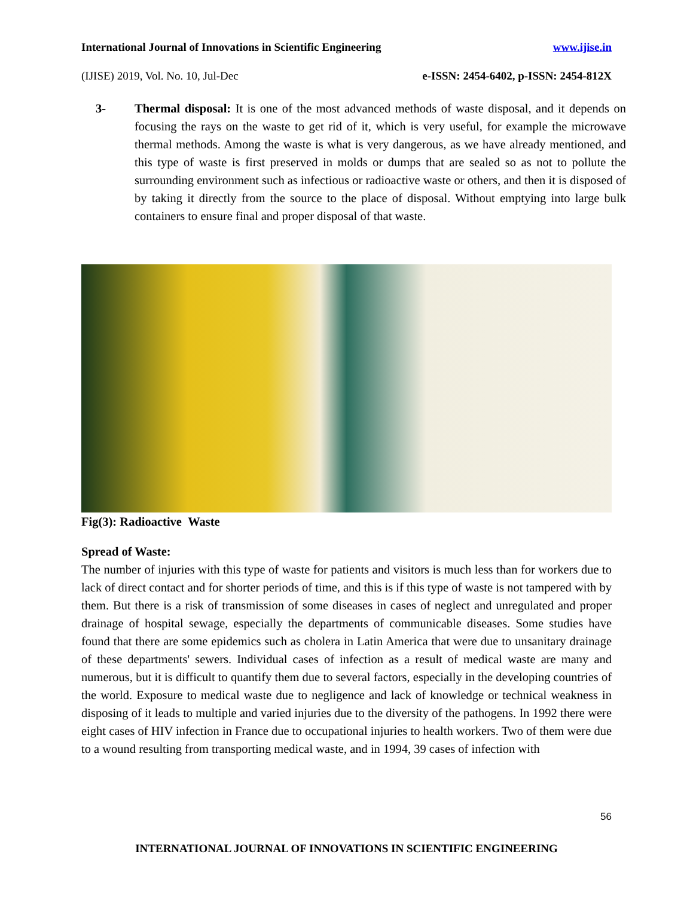International Journal of Innovations in Scientific Engineering www.ijise.in
(IJISE) 2019, Vol. No. 10, Jul-Dec e-ISSN: 2454-6402, p-ISSN: 2454-812X
3- Thermal disposal: It is one of the most advanced methods of waste disposal, and it depends on focusing the rays on the waste to get rid of it, which is very useful, for example the microwave thermal methods. Among the waste is what is very dangerous, as we have already mentioned, and this type of waste is first preserved in molds or dumps that are sealed so as not to pollute the surrounding environment such as infectious or radioactive waste or others, and then it is disposed of by taking it directly from the source to the place of disposal. Without emptying into large bulk containers to ensure final and proper disposal of that waste.
Fig(3): Radioactive Waste
Spread of Waste:
The number of injuries with this type of waste for patients and visitors is much less than for workers due to lack of direct contact and for shorter periods of time, and this is if this type of waste is not tampered with by them. But there is a risk of transmission of some diseases in cases of neglect and unregulated and proper drainage of hospital sewage, especially the departments of communicable diseases. Some studies have found that there are some epidemics such as cholera in Latin America that were due to unsanitary drainage of these departments' sewers. Individual cases of infection as a result of medical waste are many and numerous, but it is difficult to quantify them due to several factors, especially in the developing countries of the world. Exposure to medical waste due to negligence and lack of knowledge or technical weakness in disposing of it leads to multiple and varied injuries due to the diversity of the pathogens. In 1992 there were eight cases of HIV infection in France due to occupational injuries to health workers. Two of them were due to a wound resulting from transporting medical waste, and in 1994, 39 cases of infection with
56
INTERNATIONAL JOURNAL OF INNOVATIONS IN SCIENTIFIC ENGINEERING